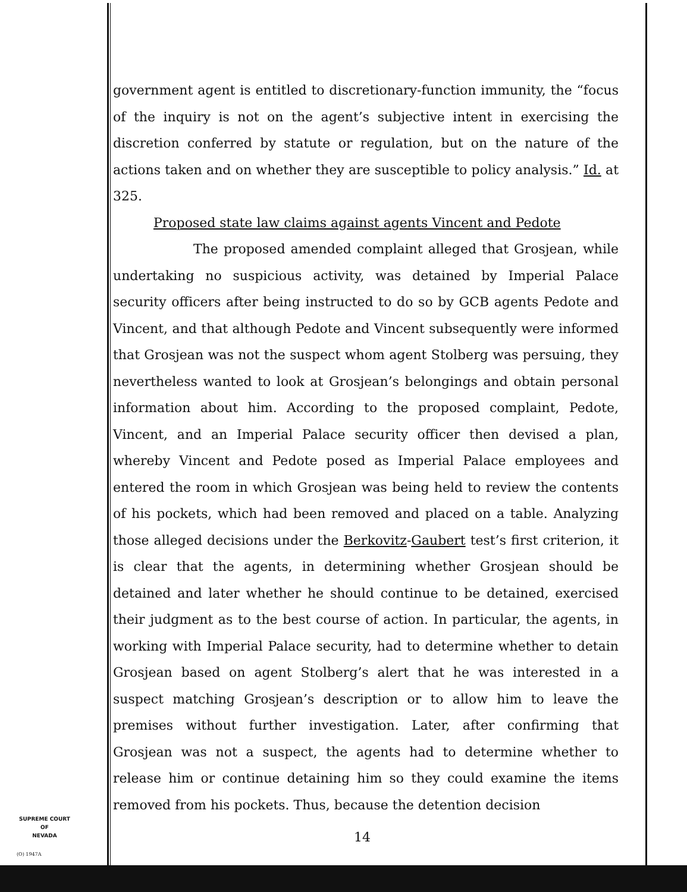government agent is entitled to discretionary-function immunity, the “focus of the inquiry is not on the agent’s subjective intent in exercising the discretion conferred by statute or regulation, but on the nature of the actions taken and on whether they are susceptible to policy analysis.” Id. at 325.
Proposed state law claims against agents Vincent and Pedote
The proposed amended complaint alleged that Grosjean, while undertaking no suspicious activity, was detained by Imperial Palace security officers after being instructed to do so by GCB agents Pedote and Vincent, and that although Pedote and Vincent subsequently were informed that Grosjean was not the suspect whom agent Stolberg was persuing, they nevertheless wanted to look at Grosjean’s belongings and obtain personal information about him. According to the proposed complaint, Pedote, Vincent, and an Imperial Palace security officer then devised a plan, whereby Vincent and Pedote posed as Imperial Palace employees and entered the room in which Grosjean was being held to review the contents of his pockets, which had been removed and placed on a table. Analyzing those alleged decisions under the Berkovitz-Gaubert test’s first criterion, it is clear that the agents, in determining whether Grosjean should be detained and later whether he should continue to be detained, exercised their judgment as to the best course of action. In particular, the agents, in working with Imperial Palace security, had to determine whether to detain Grosjean based on agent Stolberg’s alert that he was interested in a suspect matching Grosjean’s description or to allow him to leave the premises without further investigation. Later, after confirming that Grosjean was not a suspect, the agents had to determine whether to release him or continue detaining him so they could examine the items removed from his pockets. Thus, because the detention decision
SUPREME COURT
OF
NEVADA
(O) 1947A
14